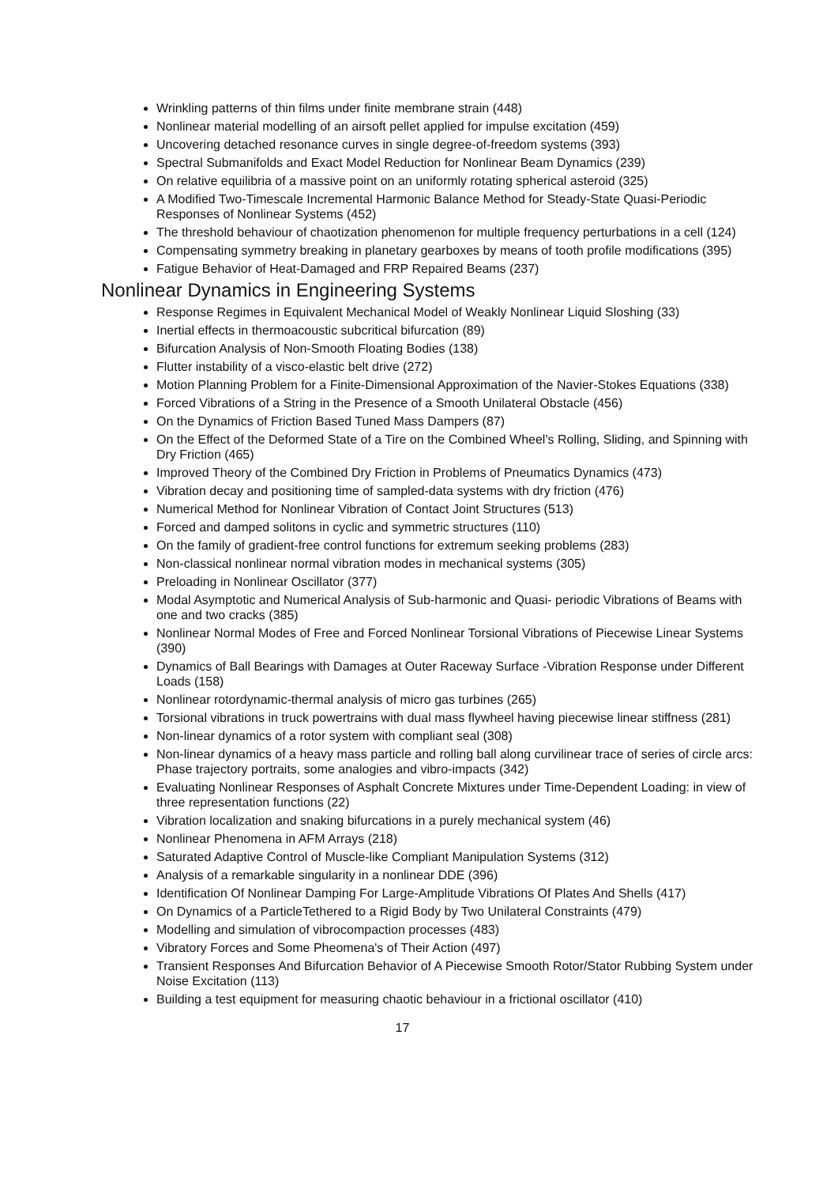Wrinkling patterns of thin films under finite membrane strain (448)
Nonlinear material modelling of an airsoft pellet applied for impulse excitation (459)
Uncovering detached resonance curves in single degree-of-freedom systems (393)
Spectral Submanifolds and Exact Model Reduction for Nonlinear Beam Dynamics (239)
On relative equilibria of a massive point on an uniformly rotating spherical asteroid (325)
A Modified Two-Timescale Incremental Harmonic Balance Method for Steady-State Quasi-Periodic Responses of Nonlinear Systems (452)
The threshold behaviour of chaotization phenomenon for multiple frequency perturbations in a cell (124)
Compensating symmetry breaking in planetary gearboxes by means of tooth profile modifications (395)
Fatigue Behavior of Heat-Damaged and FRP Repaired Beams (237)
Nonlinear Dynamics in Engineering Systems
Response Regimes in Equivalent Mechanical Model of Weakly Nonlinear Liquid Sloshing (33)
Inertial effects in thermoacoustic subcritical bifurcation (89)
Bifurcation Analysis of Non-Smooth Floating Bodies (138)
Flutter instability of a visco-elastic belt drive (272)
Motion Planning Problem for a Finite-Dimensional Approximation of the Navier-Stokes Equations (338)
Forced Vibrations of a String in the Presence of a Smooth Unilateral Obstacle (456)
On the Dynamics of Friction Based Tuned Mass Dampers (87)
On the Effect of the Deformed State of a Tire on the Combined Wheel's Rolling, Sliding, and Spinning with Dry Friction (465)
Improved Theory of the Combined Dry Friction in Problems of Pneumatics Dynamics (473)
Vibration decay and positioning time of sampled-data systems with dry friction (476)
Numerical Method for Nonlinear Vibration of Contact Joint Structures (513)
Forced and damped solitons in cyclic and symmetric structures (110)
On the family of gradient-free control functions for extremum seeking problems (283)
Non-classical nonlinear normal vibration modes in mechanical systems (305)
Preloading in Nonlinear Oscillator (377)
Modal Asymptotic and Numerical Analysis of Sub-harmonic and Quasi- periodic Vibrations of Beams with one and two cracks (385)
Nonlinear Normal Modes of Free and Forced Nonlinear Torsional Vibrations of Piecewise Linear Systems (390)
Dynamics of Ball Bearings with Damages at Outer Raceway Surface -Vibration Response under Different Loads (158)
Nonlinear rotordynamic-thermal analysis of micro gas turbines (265)
Torsional vibrations in truck powertrains with dual mass flywheel having piecewise linear stiffness (281)
Non-linear dynamics of a rotor system with compliant seal (308)
Non-linear dynamics of a heavy mass particle and rolling ball along curvilinear trace of series of circle arcs: Phase trajectory portraits, some analogies and vibro-impacts (342)
Evaluating Nonlinear Responses of Asphalt Concrete Mixtures under Time-Dependent Loading: in view of three representation functions (22)
Vibration localization and snaking bifurcations in a purely mechanical system (46)
Nonlinear Phenomena in AFM Arrays (218)
Saturated Adaptive Control of Muscle-like Compliant Manipulation Systems (312)
Analysis of a remarkable singularity in a nonlinear DDE (396)
Identification Of Nonlinear Damping For Large-Amplitude Vibrations Of Plates And Shells (417)
On Dynamics of a ParticleTethered to a Rigid Body by Two Unilateral Constraints (479)
Modelling and simulation of vibrocompaction processes (483)
Vibratory Forces and Some Pheomena's of Their Action (497)
Transient Responses And Bifurcation Behavior of A Piecewise Smooth Rotor/Stator Rubbing System under Noise Excitation (113)
Building a test equipment for measuring chaotic behaviour in a frictional oscillator (410)
17